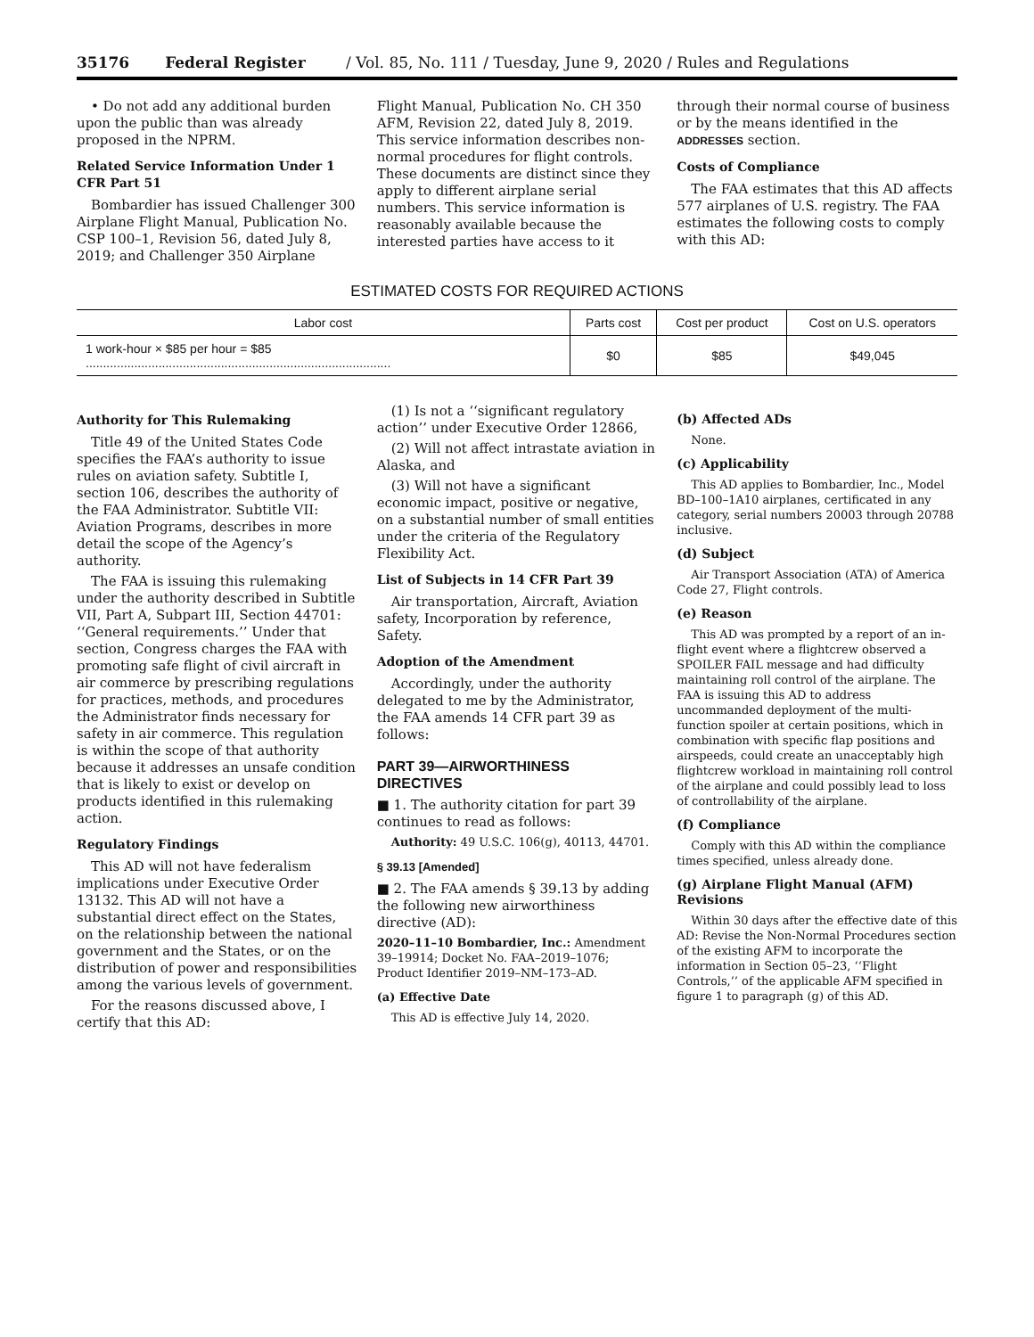35176 Federal Register / Vol. 85, No. 111 / Tuesday, June 9, 2020 / Rules and Regulations
• Do not add any additional burden upon the public than was already proposed in the NPRM.
Related Service Information Under 1 CFR Part 51
Bombardier has issued Challenger 300 Airplane Flight Manual, Publication No. CSP 100–1, Revision 56, dated July 8, 2019; and Challenger 350 Airplane
Flight Manual, Publication No. CH 350 AFM, Revision 22, dated July 8, 2019. This service information describes non-normal procedures for flight controls. These documents are distinct since they apply to different airplane serial numbers. This service information is reasonably available because the interested parties have access to it
through their normal course of business or by the means identified in the ADDRESSES section.
Costs of Compliance
The FAA estimates that this AD affects 577 airplanes of U.S. registry. The FAA estimates the following costs to comply with this AD:
ESTIMATED COSTS FOR REQUIRED ACTIONS
| Labor cost | Parts cost | Cost per product | Cost on U.S. operators |
| --- | --- | --- | --- |
| 1 work-hour × $85 per hour = $85 ........................................................................................ | $0 | $85 | $49,045 |
Authority for This Rulemaking
Title 49 of the United States Code specifies the FAA’s authority to issue rules on aviation safety. Subtitle I, section 106, describes the authority of the FAA Administrator. Subtitle VII: Aviation Programs, describes in more detail the scope of the Agency’s authority.
The FAA is issuing this rulemaking under the authority described in Subtitle VII, Part A, Subpart III, Section 44701: ‘‘General requirements.’’ Under that section, Congress charges the FAA with promoting safe flight of civil aircraft in air commerce by prescribing regulations for practices, methods, and procedures the Administrator finds necessary for safety in air commerce. This regulation is within the scope of that authority because it addresses an unsafe condition that is likely to exist or develop on products identified in this rulemaking action.
Regulatory Findings
This AD will not have federalism implications under Executive Order 13132. This AD will not have a substantial direct effect on the States, on the relationship between the national government and the States, or on the distribution of power and responsibilities among the various levels of government.
For the reasons discussed above, I certify that this AD:
(1) Is not a ‘‘significant regulatory action’’ under Executive Order 12866,
(2) Will not affect intrastate aviation in Alaska, and
(3) Will not have a significant economic impact, positive or negative, on a substantial number of small entities under the criteria of the Regulatory Flexibility Act.
List of Subjects in 14 CFR Part 39
Air transportation, Aircraft, Aviation safety, Incorporation by reference, Safety.
Adoption of the Amendment
Accordingly, under the authority delegated to me by the Administrator, the FAA amends 14 CFR part 39 as follows:
PART 39—AIRWORTHINESS DIRECTIVES
■ 1. The authority citation for part 39 continues to read as follows:
Authority: 49 U.S.C. 106(g), 40113, 44701.
§ 39.13 [Amended]
■ 2. The FAA amends § 39.13 by adding the following new airworthiness directive (AD):
2020–11–10 Bombardier, Inc.: Amendment 39–19914; Docket No. FAA–2019–1076; Product Identifier 2019–NM–173–AD.
(a) Effective Date
This AD is effective July 14, 2020.
(b) Affected ADs
None.
(c) Applicability
This AD applies to Bombardier, Inc., Model BD–100–1A10 airplanes, certificated in any category, serial numbers 20003 through 20788 inclusive.
(d) Subject
Air Transport Association (ATA) of America Code 27, Flight controls.
(e) Reason
This AD was prompted by a report of an in-flight event where a flightcrew observed a SPOILER FAIL message and had difficulty maintaining roll control of the airplane. The FAA is issuing this AD to address uncommanded deployment of the multi-function spoiler at certain positions, which in combination with specific flap positions and airspeeds, could create an unacceptably high flightcrew workload in maintaining roll control of the airplane and could possibly lead to loss of controllability of the airplane.
(f) Compliance
Comply with this AD within the compliance times specified, unless already done.
(g) Airplane Flight Manual (AFM) Revisions
Within 30 days after the effective date of this AD: Revise the Non-Normal Procedures section of the existing AFM to incorporate the information in Section 05–23, ‘‘Flight Controls,’’ of the applicable AFM specified in figure 1 to paragraph (g) of this AD.